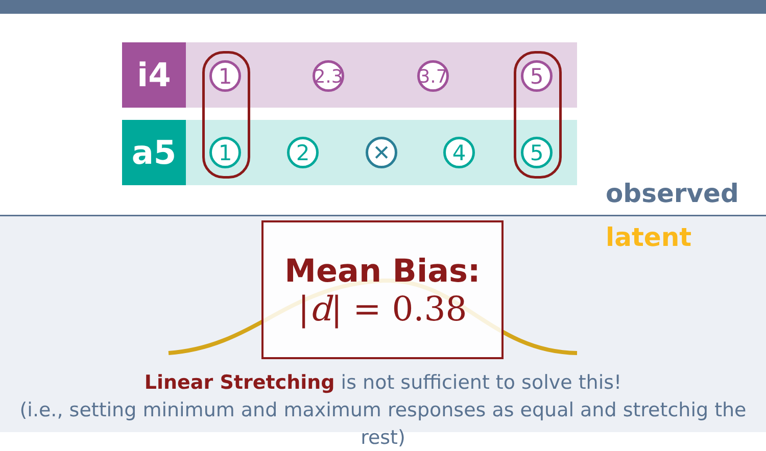i4
a5
1
2.3
3.7
5
1 2 ✕ 4 5
observed
latent
Mean Bias:
|d| = 0.38
Linear Stretching is not sufficient to solve this!
(i.e., setting minimum and maximum responses as equal and stretchig the rest)